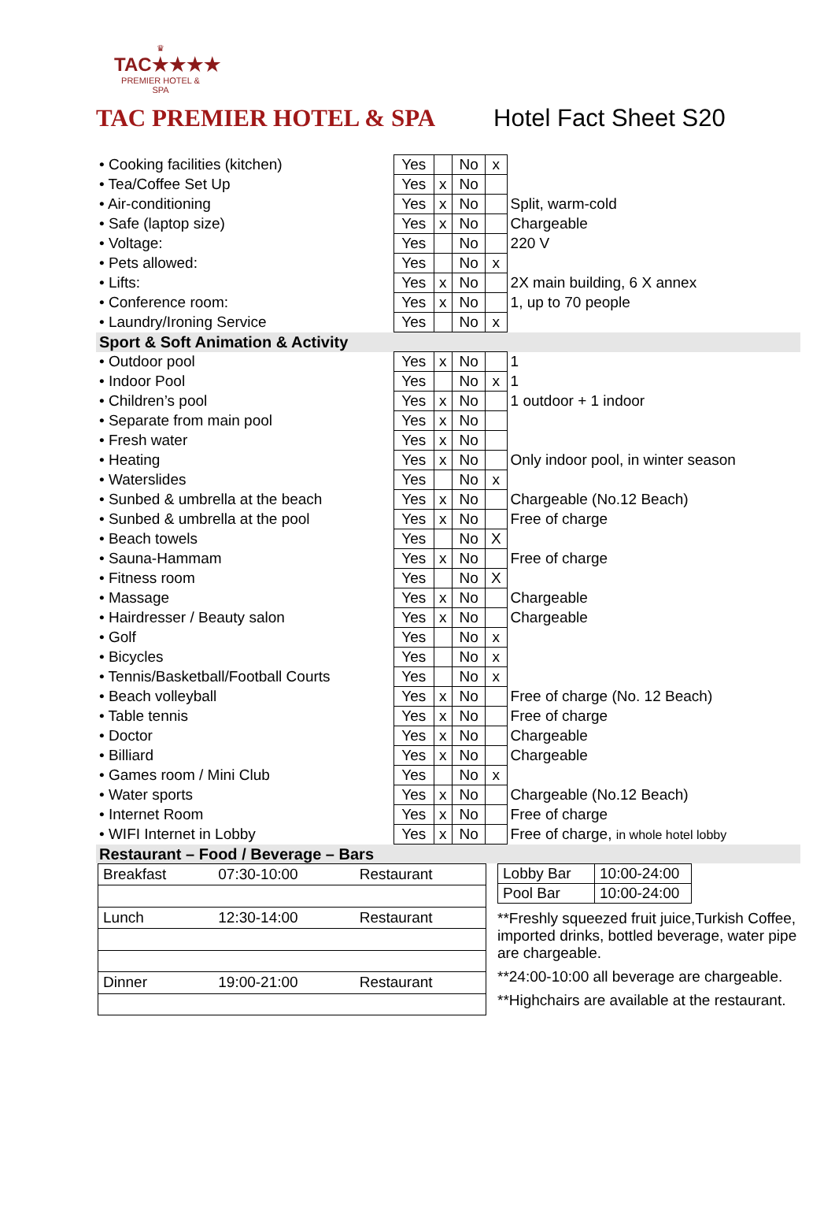♛
TAC★★★★
PREMIER HOTEL & SPA
TAC PREMIER HOTEL & SPA Hotel Fact Sheet S20
| • Cooking facilities (kitchen) | Yes | | No | x | |
| • Tea/Coffee Set Up | Yes | x | No | | |
| • Air-conditioning | Yes | x | No | | Split, warm-cold |
| • Safe (laptop size) | Yes | x | No | | Chargeable |
| • Voltage: | Yes | | No | | 220 V |
| • Pets allowed: | Yes | | No | x | |
| • Lifts: | Yes | x | No | | 2X main building, 6 X annex |
| • Conference room: | Yes | x | No | | 1, up to 70 people |
| • Laundry/Ironing Service | Yes | | No | x | |
| Sport & Soft Animation & Activity | | | | | |
| • Outdoor pool | Yes | x | No | | 1 |
| • Indoor Pool | Yes | | No | x | 1 |
| • Children’s pool | Yes | x | No | | 1 outdoor + 1 indoor |
| • Separate from main pool | Yes | x | No | | |
| • Fresh water | Yes | x | No | | |
| • Heating | Yes | x | No | | Only indoor pool, in winter season |
| • Waterslides | Yes | | No | x | |
| • Sunbed & umbrella at the beach | Yes | x | No | | Chargeable (No.12 Beach) |
| • Sunbed & umbrella at the pool | Yes | x | No | | Free of charge |
| • Beach towels | Yes | | No | X | |
| • Sauna-Hammam | Yes | x | No | | Free of charge |
| • Fitness room | Yes | | No | X | |
| • Massage | Yes | x | No | | Chargeable |
| • Hairdresser / Beauty salon | Yes | x | No | | Chargeable |
| • Golf | Yes | | No | x | |
| • Bicycles | Yes | | No | x | |
| • Tennis/Basketball/Football Courts | Yes | | No | x | |
| • Beach volleyball | Yes | x | No | | Free of charge (No. 12 Beach) |
| • Table tennis | Yes | x | No | | Free of charge |
| • Doctor | Yes | x | No | | Chargeable |
| • Billiard | Yes | x | No | | Chargeable |
| • Games room / Mini Club | Yes | | No | x | |
| • Water sports | Yes | x | No | | Chargeable (No.12 Beach) |
| • Internet Room | Yes | x | No | | Free of charge |
| • WIFI Internet in Lobby | Yes | x | No | | Free of charge, in whole hotel lobby |
| Restaurant – Food / Beverage – Bars | | | | | |
| Breakfast | 07:30-10:00 | Restaurant |
| Lunch | 12:30-14:00 | Restaurant |
| Dinner | 19:00-21:00 | Restaurant |
| Lobby Bar | 10:00-24:00 |
| Pool Bar | 10:00-24:00 |
**Freshly squeezed fruit juice,Turkish Coffee, imported drinks, bottled beverage, water pipe are chargeable.
**24:00-10:00 all beverage are chargeable.
**Highchairs are available at the restaurant.